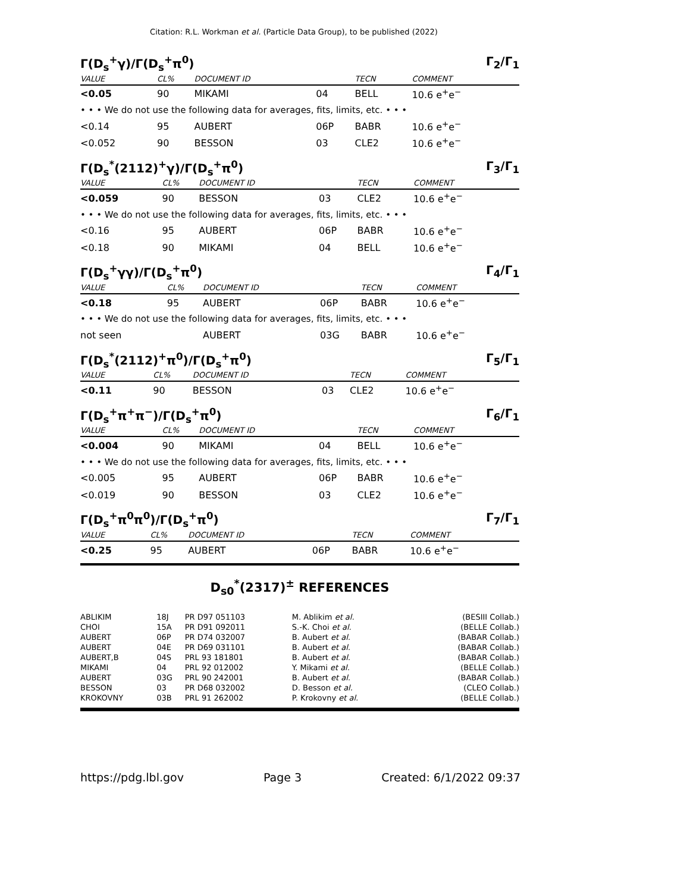Citation: R.L. Workman et al. (Particle Data Group), to be published (2022)
Γ(D<sub>s</sub><sup>+</sup>γ)/Γ(D<sub>s</sub><sup>+</sup>π<sup>0</sup>) Γ<sub>2</sub>/Γ<sub>1</sub>
| VALUE | CL% | DOCUMENT ID | | TECN | COMMENT |
| --- | --- | --- | --- | --- | --- |
| <0.05 | 90 | MIKAMI | 04 | BELL | 10.6 e<sup>+</sup>e<sup>−</sup> |
| • • • We do not use the following data for averages, fits, limits, etc. • • • | | | | | |
| <0.14 | 95 | AUBERT | 06P | BABR | 10.6 e<sup>+</sup>e<sup>−</sup> |
| <0.052 | 90 | BESSON | 03 | CLE2 | 10.6 e<sup>+</sup>e<sup>−</sup> |
Γ(D<sub>s</sub><sup>*</sup>(2112)<sup>+</sup>γ)/Γ(D<sub>s</sub><sup>+</sup>π<sup>0</sup>) Γ<sub>3</sub>/Γ<sub>1</sub>
| VALUE | CL% | DOCUMENT ID | | TECN | COMMENT |
| --- | --- | --- | --- | --- | --- |
| <0.059 | 90 | BESSON | 03 | CLE2 | 10.6 e<sup>+</sup>e<sup>−</sup> |
| • • • We do not use the following data for averages, fits, limits, etc. • • • | | | | | |
| <0.16 | 95 | AUBERT | 06P | BABR | 10.6 e<sup>+</sup>e<sup>−</sup> |
| <0.18 | 90 | MIKAMI | 04 | BELL | 10.6 e<sup>+</sup>e<sup>−</sup> |
Γ(D<sub>s</sub><sup>+</sup>γγ)/Γ(D<sub>s</sub><sup>+</sup>π<sup>0</sup>) Γ<sub>4</sub>/Γ<sub>1</sub>
| VALUE | CL% | DOCUMENT ID | | TECN | COMMENT |
| --- | --- | --- | --- | --- | --- |
| <0.18 | 95 | AUBERT | 06P | BABR | 10.6 e<sup>+</sup>e<sup>−</sup> |
| • • • We do not use the following data for averages, fits, limits, etc. • • • | | | | | |
| not seen | | AUBERT | 03G | BABR | 10.6 e<sup>+</sup>e<sup>−</sup> |
Γ(D<sub>s</sub><sup>*</sup>(2112)<sup>+</sup>π<sup>0</sup>)/Γ(D<sub>s</sub><sup>+</sup>π<sup>0</sup>) Γ<sub>5</sub>/Γ<sub>1</sub>
| VALUE | CL% | DOCUMENT ID | | TECN | COMMENT |
| --- | --- | --- | --- | --- | --- |
| <0.11 | 90 | BESSON | 03 | CLE2 | 10.6 e<sup>+</sup>e<sup>−</sup> |
Γ(D<sub>s</sub><sup>+</sup>π<sup>+</sup>π<sup>−</sup>)/Γ(D<sub>s</sub><sup>+</sup>π<sup>0</sup>) Γ<sub>6</sub>/Γ<sub>1</sub>
| VALUE | CL% | DOCUMENT ID | | TECN | COMMENT |
| --- | --- | --- | --- | --- | --- |
| <0.004 | 90 | MIKAMI | 04 | BELL | 10.6 e<sup>+</sup>e<sup>−</sup> |
| • • • We do not use the following data for averages, fits, limits, etc. • • • | | | | | |
| <0.005 | 95 | AUBERT | 06P | BABR | 10.6 e<sup>+</sup>e<sup>−</sup> |
| <0.019 | 90 | BESSON | 03 | CLE2 | 10.6 e<sup>+</sup>e<sup>−</sup> |
Γ(D<sub>s</sub><sup>+</sup>π<sup>0</sup>π<sup>0</sup>)/Γ(D<sub>s</sub><sup>+</sup>π<sup>0</sup>) Γ<sub>7</sub>/Γ<sub>1</sub>
| VALUE | CL% | DOCUMENT ID | | TECN | COMMENT |
| --- | --- | --- | --- | --- | --- |
| <0.25 | 95 | AUBERT | 06P | BABR | 10.6 e<sup>+</sup>e<sup>−</sup> |
D<sub>s0</sub><sup>*</sup>(2317)<sup>±</sup> REFERENCES
| ABLIKIM | 18J | PR D97 051103 | M. Ablikim et al. | (BESIII Collab.) |
| CHOI | 15A | PR D91 092011 | S.-K. Choi et al. | (BELLE Collab.) |
| AUBERT | 06P | PR D74 032007 | B. Aubert et al. | (BABAR Collab.) |
| AUBERT | 04E | PR D69 031101 | B. Aubert et al. | (BABAR Collab.) |
| AUBERT,B | 04S | PRL 93 181801 | B. Aubert et al. | (BABAR Collab.) |
| MIKAMI | 04 | PRL 92 012002 | Y. Mikami et al. | (BELLE Collab.) |
| AUBERT | 03G | PRL 90 242001 | B. Aubert et al. | (BABAR Collab.) |
| BESSON | 03 | PR D68 032002 | D. Besson et al. | (CLEO Collab.) |
| KROKOVNY | 03B | PRL 91 262002 | P. Krokovny et al. | (BELLE Collab.) |
https://pdg.lbl.gov Page 3 Created: 6/1/2022 09:37